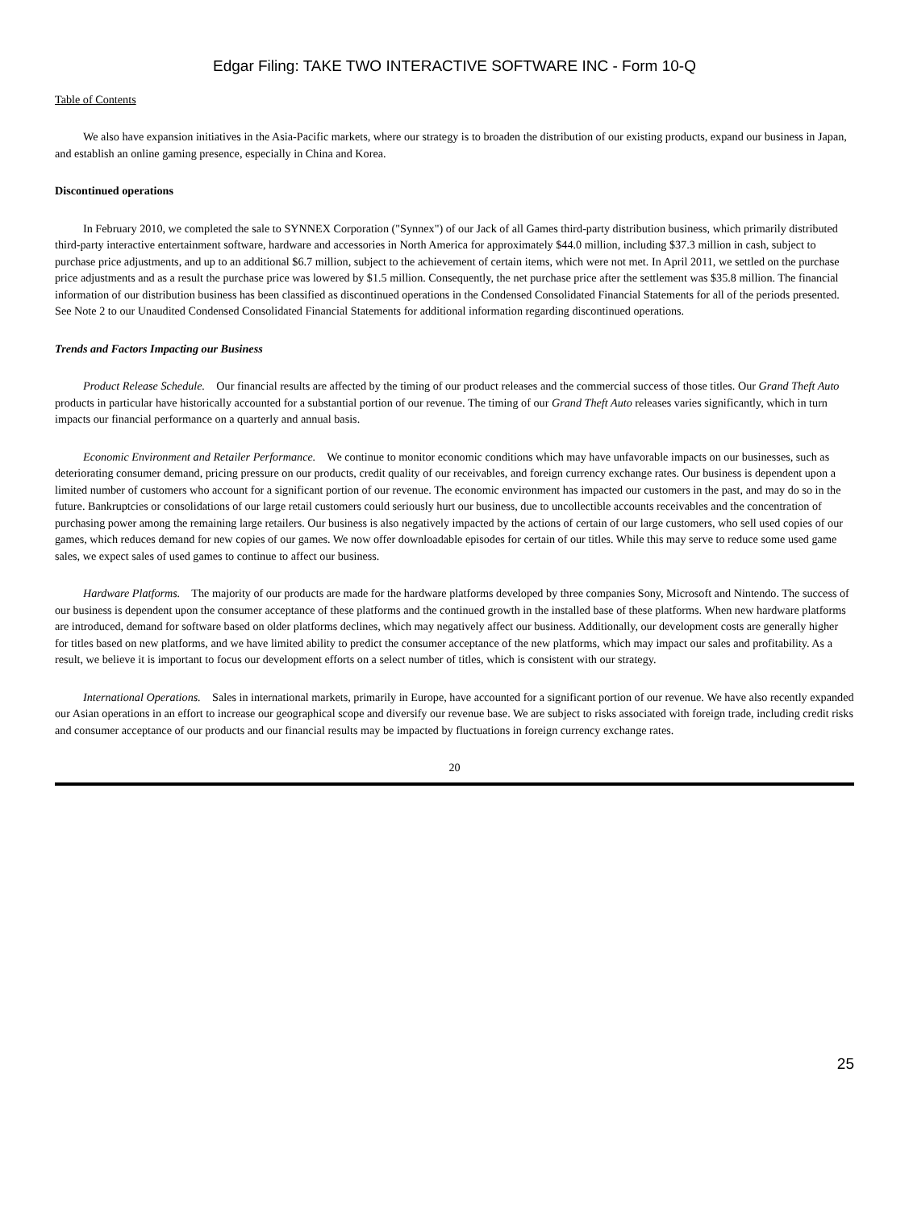Edgar Filing: TAKE TWO INTERACTIVE SOFTWARE INC - Form 10-Q
Table of Contents
We also have expansion initiatives in the Asia-Pacific markets, where our strategy is to broaden the distribution of our existing products, expand our business in Japan, and establish an online gaming presence, especially in China and Korea.
Discontinued operations
In February 2010, we completed the sale to SYNNEX Corporation ("Synnex") of our Jack of all Games third-party distribution business, which primarily distributed third-party interactive entertainment software, hardware and accessories in North America for approximately $44.0 million, including $37.3 million in cash, subject to purchase price adjustments, and up to an additional $6.7 million, subject to the achievement of certain items, which were not met. In April 2011, we settled on the purchase price adjustments and as a result the purchase price was lowered by $1.5 million. Consequently, the net purchase price after the settlement was $35.8 million. The financial information of our distribution business has been classified as discontinued operations in the Condensed Consolidated Financial Statements for all of the periods presented. See Note 2 to our Unaudited Condensed Consolidated Financial Statements for additional information regarding discontinued operations.
Trends and Factors Impacting our Business
Product Release Schedule. Our financial results are affected by the timing of our product releases and the commercial success of those titles. Our Grand Theft Auto products in particular have historically accounted for a substantial portion of our revenue. The timing of our Grand Theft Auto releases varies significantly, which in turn impacts our financial performance on a quarterly and annual basis.
Economic Environment and Retailer Performance. We continue to monitor economic conditions which may have unfavorable impacts on our businesses, such as deteriorating consumer demand, pricing pressure on our products, credit quality of our receivables, and foreign currency exchange rates. Our business is dependent upon a limited number of customers who account for a significant portion of our revenue. The economic environment has impacted our customers in the past, and may do so in the future. Bankruptcies or consolidations of our large retail customers could seriously hurt our business, due to uncollectible accounts receivables and the concentration of purchasing power among the remaining large retailers. Our business is also negatively impacted by the actions of certain of our large customers, who sell used copies of our games, which reduces demand for new copies of our games. We now offer downloadable episodes for certain of our titles. While this may serve to reduce some used game sales, we expect sales of used games to continue to affect our business.
Hardware Platforms. The majority of our products are made for the hardware platforms developed by three companies Sony, Microsoft and Nintendo. The success of our business is dependent upon the consumer acceptance of these platforms and the continued growth in the installed base of these platforms. When new hardware platforms are introduced, demand for software based on older platforms declines, which may negatively affect our business. Additionally, our development costs are generally higher for titles based on new platforms, and we have limited ability to predict the consumer acceptance of the new platforms, which may impact our sales and profitability. As a result, we believe it is important to focus our development efforts on a select number of titles, which is consistent with our strategy.
International Operations. Sales in international markets, primarily in Europe, have accounted for a significant portion of our revenue. We have also recently expanded our Asian operations in an effort to increase our geographical scope and diversify our revenue base. We are subject to risks associated with foreign trade, including credit risks and consumer acceptance of our products and our financial results may be impacted by fluctuations in foreign currency exchange rates.
20
25